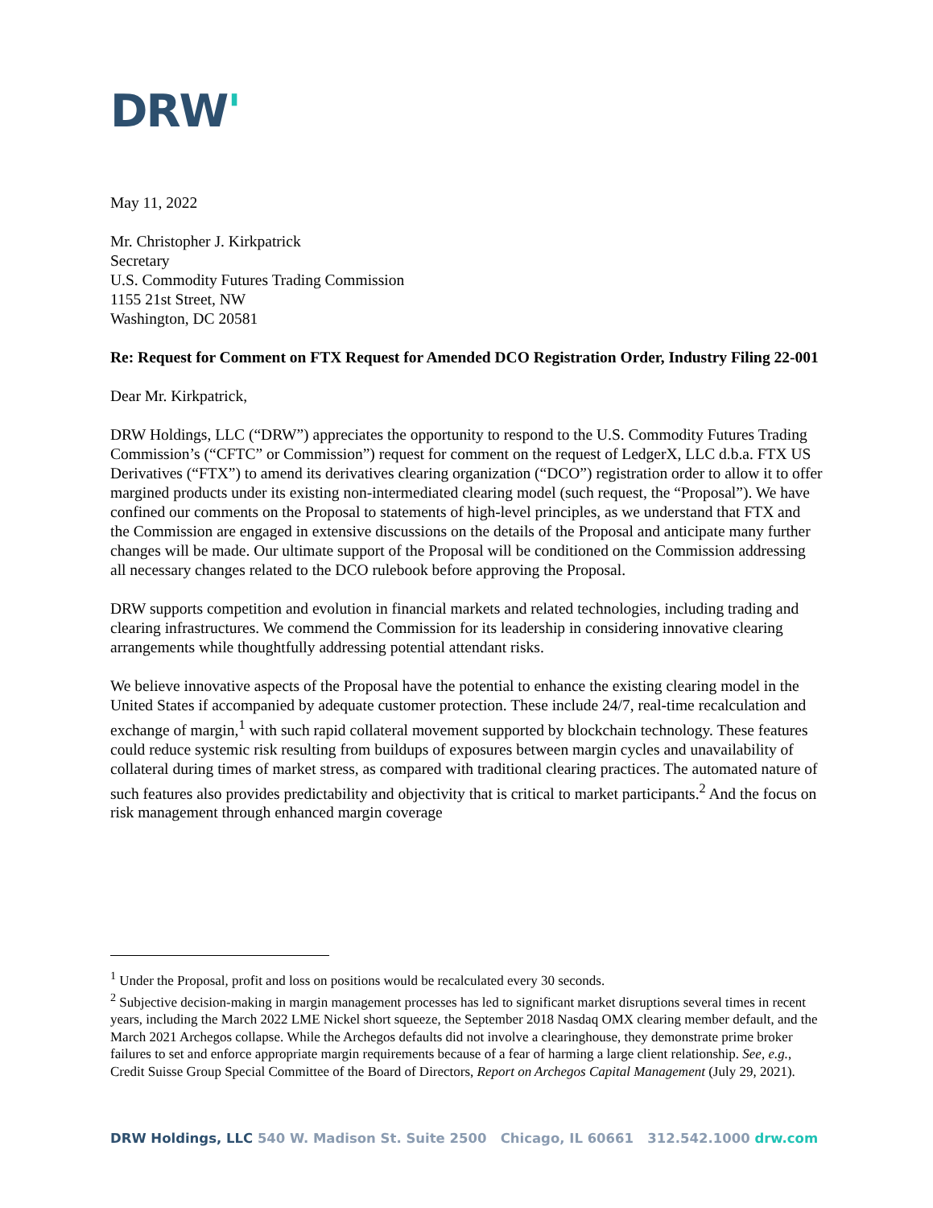DRW'
May 11, 2022
Mr. Christopher J. Kirkpatrick
Secretary
U.S. Commodity Futures Trading Commission
1155 21st Street, NW
Washington, DC 20581
Re: Request for Comment on FTX Request for Amended DCO Registration Order, Industry Filing 22-001
Dear Mr. Kirkpatrick,
DRW Holdings, LLC (“DRW”) appreciates the opportunity to respond to the U.S. Commodity Futures Trading Commission’s (“CFTC” or Commission”) request for comment on the request of LedgerX, LLC d.b.a. FTX US Derivatives (“FTX”) to amend its derivatives clearing organization (“DCO”) registration order to allow it to offer margined products under its existing non-intermediated clearing model (such request, the “Proposal”). We have confined our comments on the Proposal to statements of high-level principles, as we understand that FTX and the Commission are engaged in extensive discussions on the details of the Proposal and anticipate many further changes will be made. Our ultimate support of the Proposal will be conditioned on the Commission addressing all necessary changes related to the DCO rulebook before approving the Proposal.
DRW supports competition and evolution in financial markets and related technologies, including trading and clearing infrastructures. We commend the Commission for its leadership in considering innovative clearing arrangements while thoughtfully addressing potential attendant risks.
We believe innovative aspects of the Proposal have the potential to enhance the existing clearing model in the United States if accompanied by adequate customer protection. These include 24/7, real-time recalculation and exchange of margin,<sup>1</sup> with such rapid collateral movement supported by blockchain technology. These features could reduce systemic risk resulting from buildups of exposures between margin cycles and unavailability of collateral during times of market stress, as compared with traditional clearing practices. The automated nature of such features also provides predictability and objectivity that is critical to market participants.<sup>2</sup> And the focus on risk management through enhanced margin coverage
<sup>1</sup> Under the Proposal, profit and loss on positions would be recalculated every 30 seconds.
<sup>2</sup> Subjective decision-making in margin management processes has led to significant market disruptions several times in recent years, including the March 2022 LME Nickel short squeeze, the September 2018 Nasdaq OMX clearing member default, and the March 2021 Archegos collapse. While the Archegos defaults did not involve a clearinghouse, they demonstrate prime broker failures to set and enforce appropriate margin requirements because of a fear of harming a large client relationship. See, e.g., Credit Suisse Group Special Committee of the Board of Directors, Report on Archegos Capital Management (July 29, 2021).
DRW Holdings, LLC 540 W. Madison St. Suite 2500 Chicago, IL 60661 312.542.1000 drw.com